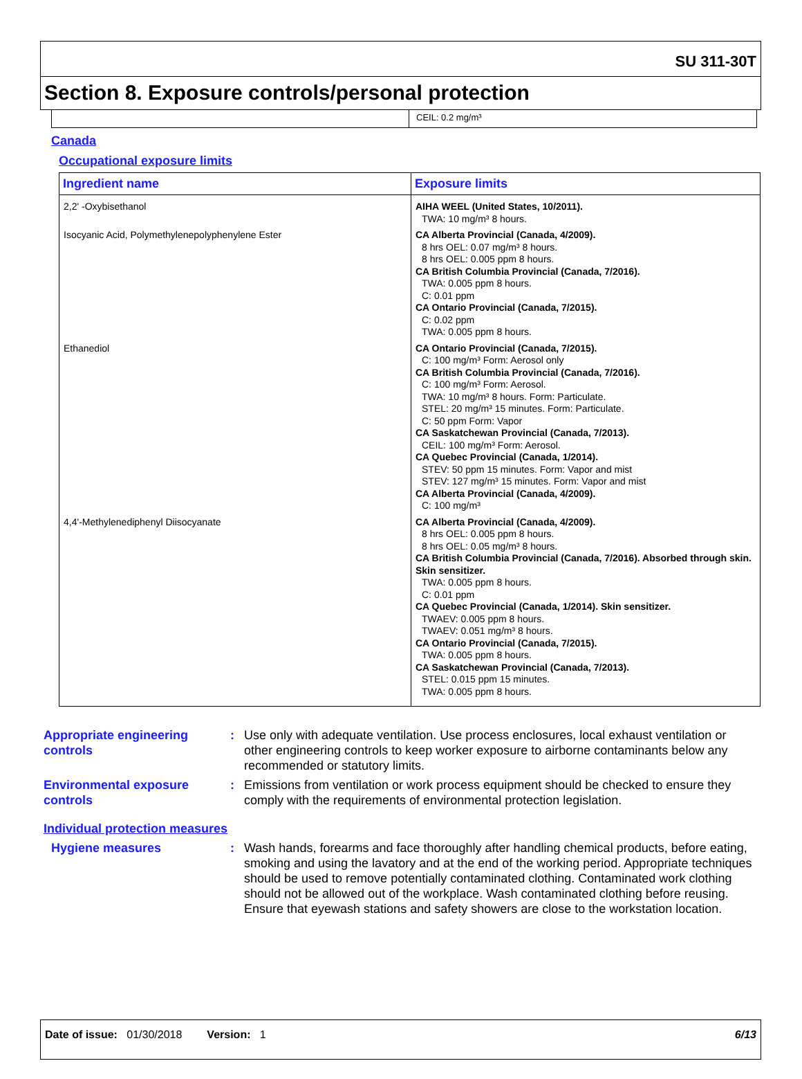SU 311-30T
Section 8. Exposure controls/personal protection
CEIL: 0.2 mg/m³
Canada
Occupational exposure limits
| Ingredient name | Exposure limits |
| --- | --- |
| 2,2' -Oxybisethanol | AIHA WEEL (United States, 10/2011). TWA: 10 mg/m³ 8 hours. |
| Isocyanic Acid, Polymethylenepolyphenylene Ester | CA Alberta Provincial (Canada, 4/2009). 8 hrs OEL: 0.07 mg/m³ 8 hours. 8 hrs OEL: 0.005 ppm 8 hours. CA British Columbia Provincial (Canada, 7/2016). TWA: 0.005 ppm 8 hours. C: 0.01 ppm CA Ontario Provincial (Canada, 7/2015). C: 0.02 ppm TWA: 0.005 ppm 8 hours. |
| Ethanediol | CA Ontario Provincial (Canada, 7/2015). C: 100 mg/m³ Form: Aerosol only CA British Columbia Provincial (Canada, 7/2016). C: 100 mg/m³ Form: Aerosol. TWA: 10 mg/m³ 8 hours. Form: Particulate. STEL: 20 mg/m³ 15 minutes. Form: Particulate. C: 50 ppm Form: Vapor CA Saskatchewan Provincial (Canada, 7/2013). CEIL: 100 mg/m³ Form: Aerosol. CA Quebec Provincial (Canada, 1/2014). STEV: 50 ppm 15 minutes. Form: Vapor and mist STEV: 127 mg/m³ 15 minutes. Form: Vapor and mist CA Alberta Provincial (Canada, 4/2009). C: 100 mg/m³ |
| 4,4'-Methylenediphenyl Diisocyanate | CA Alberta Provincial (Canada, 4/2009). 8 hrs OEL: 0.005 ppm 8 hours. 8 hrs OEL: 0.05 mg/m³ 8 hours. CA British Columbia Provincial (Canada, 7/2016). Absorbed through skin. Skin sensitizer. TWA: 0.005 ppm 8 hours. C: 0.01 ppm CA Quebec Provincial (Canada, 1/2014). Skin sensitizer. TWAEV: 0.005 ppm 8 hours. TWAEV: 0.051 mg/m³ 8 hours. CA Ontario Provincial (Canada, 7/2015). TWA: 0.005 ppm 8 hours. CA Saskatchewan Provincial (Canada, 7/2013). STEL: 0.015 ppm 15 minutes. TWA: 0.005 ppm 8 hours. |
Appropriate engineering controls
: Use only with adequate ventilation. Use process enclosures, local exhaust ventilation or other engineering controls to keep worker exposure to airborne contaminants below any recommended or statutory limits.
Environmental exposure controls
: Emissions from ventilation or work process equipment should be checked to ensure they comply with the requirements of environmental protection legislation.
Individual protection measures
Hygiene measures : Wash hands, forearms and face thoroughly after handling chemical products, before eating, smoking and using the lavatory and at the end of the working period. Appropriate techniques should be used to remove potentially contaminated clothing. Contaminated work clothing should not be allowed out of the workplace. Wash contaminated clothing before reusing. Ensure that eyewash stations and safety showers are close to the workstation location.
Date of issue: 01/30/2018 Version: 1 6/13